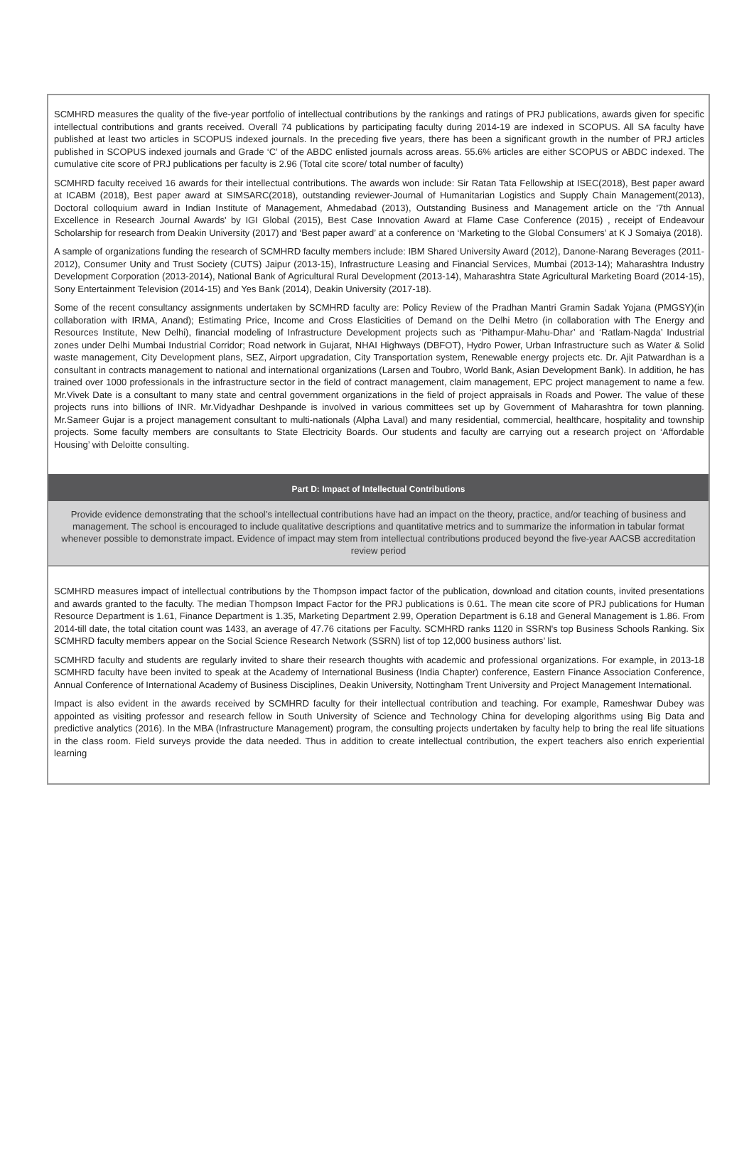SCMHRD measures the quality of the five-year portfolio of intellectual contributions by the rankings and ratings of PRJ publications, awards given for specific intellectual contributions and grants received. Overall 74 publications by participating faculty during 2014-19 are indexed in SCOPUS. All SA faculty have published at least two articles in SCOPUS indexed journals. In the preceding five years, there has been a significant growth in the number of PRJ articles published in SCOPUS indexed journals and Grade ‘C’ of the ABDC enlisted journals across areas. 55.6% articles are either SCOPUS or ABDC indexed. The cumulative cite score of PRJ publications per faculty is 2.96 (Total cite score/ total number of faculty)
SCMHRD faculty received 16 awards for their intellectual contributions. The awards won include: Sir Ratan Tata Fellowship at ISEC(2018), Best paper award at ICABM (2018), Best paper award at SIMSARC(2018), outstanding reviewer-Journal of Humanitarian Logistics and Supply Chain Management(2013), Doctoral colloquium award in Indian Institute of Management, Ahmedabad (2013), Outstanding Business and Management article on the '7th Annual Excellence in Research Journal Awards' by IGI Global (2015), Best Case Innovation Award at Flame Case Conference (2015) , receipt of Endeavour Scholarship for research from Deakin University (2017) and ‘Best paper award’ at a conference on ‘Marketing to the Global Consumers’ at K J Somaiya (2018).
A sample of organizations funding the research of SCMHRD faculty members include: IBM Shared University Award (2012), Danone-Narang Beverages (2011-2012), Consumer Unity and Trust Society (CUTS) Jaipur (2013-15), Infrastructure Leasing and Financial Services, Mumbai (2013-14); Maharashtra Industry Development Corporation (2013-2014), National Bank of Agricultural Rural Development (2013-14), Maharashtra State Agricultural Marketing Board (2014-15), Sony Entertainment Television (2014-15) and Yes Bank (2014), Deakin University (2017-18).
Some of the recent consultancy assignments undertaken by SCMHRD faculty are: Policy Review of the Pradhan Mantri Gramin Sadak Yojana (PMGSY)(in collaboration with IRMA, Anand); Estimating Price, Income and Cross Elasticities of Demand on the Delhi Metro (in collaboration with The Energy and Resources Institute, New Delhi), financial modeling of Infrastructure Development projects such as ‘Pithampur-Mahu-Dhar’ and ‘Ratlam-Nagda’ Industrial zones under Delhi Mumbai Industrial Corridor; Road network in Gujarat, NHAI Highways (DBFOT), Hydro Power, Urban Infrastructure such as Water & Solid waste management, City Development plans, SEZ, Airport upgradation, City Transportation system, Renewable energy projects etc. Dr. Ajit Patwardhan is a consultant in contracts management to national and international organizations (Larsen and Toubro, World Bank, Asian Development Bank). In addition, he has trained over 1000 professionals in the infrastructure sector in the field of contract management, claim management, EPC project management to name a few. Mr.Vivek Date is a consultant to many state and central government organizations in the field of project appraisals in Roads and Power. The value of these projects runs into billions of INR. Mr.Vidyadhar Deshpande is involved in various committees set up by Government of Maharashtra for town planning. Mr.Sameer Gujar is a project management consultant to multi-nationals (Alpha Laval) and many residential, commercial, healthcare, hospitality and township projects. Some faculty members are consultants to State Electricity Boards. Our students and faculty are carrying out a research project on ‘Affordable Housing’ with Deloitte consulting.
Part D: Impact of Intellectual Contributions
Provide evidence demonstrating that the school’s intellectual contributions have had an impact on the theory, practice, and/or teaching of business and management. The school is encouraged to include qualitative descriptions and quantitative metrics and to summarize the information in tabular format whenever possible to demonstrate impact. Evidence of impact may stem from intellectual contributions produced beyond the five-year AACSB accreditation review period
SCMHRD measures impact of intellectual contributions by the Thompson impact factor of the publication, download and citation counts, invited presentations and awards granted to the faculty. The median Thompson Impact Factor for the PRJ publications is 0.61. The mean cite score of PRJ publications for Human Resource Department is 1.61, Finance Department is 1.35, Marketing Department 2.99, Operation Department is 6.18 and General Management is 1.86. From 2014-till date, the total citation count was 1433, an average of 47.76 citations per Faculty. SCMHRD ranks 1120 in SSRN's top Business Schools Ranking. Six SCMHRD faculty members appear on the Social Science Research Network (SSRN) list of top 12,000 business authors’ list.
SCMHRD faculty and students are regularly invited to share their research thoughts with academic and professional organizations. For example, in 2013-18 SCMHRD faculty have been invited to speak at the Academy of International Business (India Chapter) conference, Eastern Finance Association Conference, Annual Conference of International Academy of Business Disciplines, Deakin University, Nottingham Trent University and Project Management International.
Impact is also evident in the awards received by SCMHRD faculty for their intellectual contribution and teaching. For example, Rameshwar Dubey was appointed as visiting professor and research fellow in South University of Science and Technology China for developing algorithms using Big Data and predictive analytics (2016). In the MBA (Infrastructure Management) program, the consulting projects undertaken by faculty help to bring the real life situations in the class room. Field surveys provide the data needed. Thus in addition to create intellectual contribution, the expert teachers also enrich experiential learning